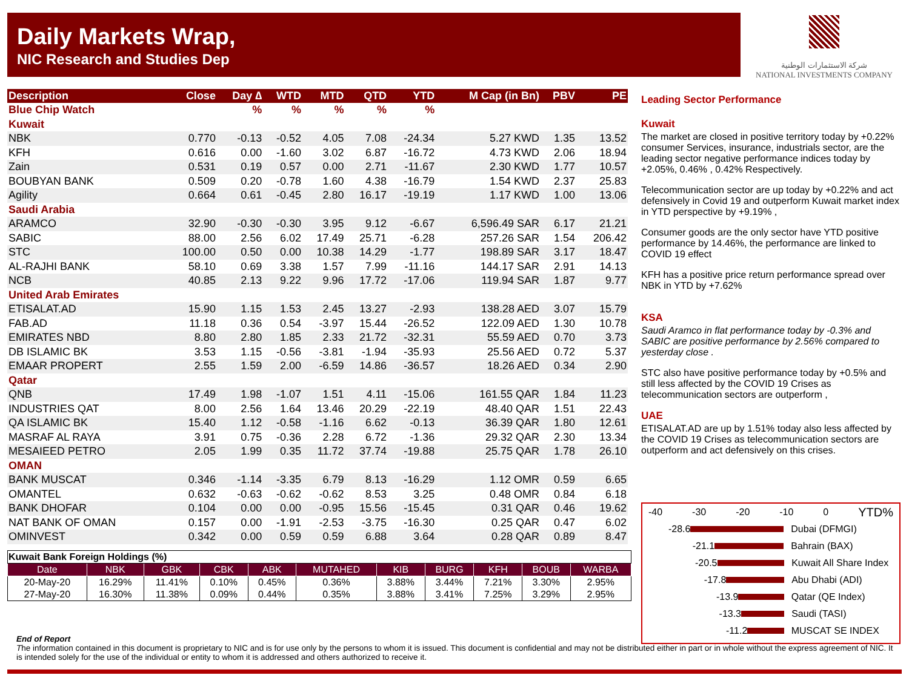Daily Markets Wrap,
NIC Research and Studies Dep
شركة الاستثمارات الوطنية
NATIONAL INVESTMENTS COMPANY
| Description | Close | Day ∆ | WTD | MTD | QTD | YTD | M Cap (in Bn) | PBV | PE |
| --- | --- | --- | --- | --- | --- | --- | --- | --- | --- |
| Blue Chip Watch | | % | % | % | % | % | | | |
| Kuwait | | | | | | | | | |
| NBK | 0.770 | -0.13 | -0.52 | 4.05 | 7.08 | -24.34 | 5.27 KWD | 1.35 | 13.52 |
| KFH | 0.616 | 0.00 | -1.60 | 3.02 | 6.87 | -16.72 | 4.73 KWD | 2.06 | 18.94 |
| Zain | 0.531 | 0.19 | 0.57 | 0.00 | 2.71 | -11.67 | 2.30 KWD | 1.77 | 10.57 |
| BOUBYAN BANK | 0.509 | 0.20 | -0.78 | 1.60 | 4.38 | -16.79 | 1.54 KWD | 2.37 | 25.83 |
| Agility | 0.664 | 0.61 | -0.45 | 2.80 | 16.17 | -19.19 | 1.17 KWD | 1.00 | 13.06 |
| Saudi Arabia | | | | | | | | | |
| ARAMCO | 32.90 | -0.30 | -0.30 | 3.95 | 9.12 | -6.67 | 6,596.49 SAR | 6.17 | 21.21 |
| SABIC | 88.00 | 2.56 | 6.02 | 17.49 | 25.71 | -6.28 | 257.26 SAR | 1.54 | 206.42 |
| STC | 100.00 | 0.50 | 0.00 | 10.38 | 14.29 | -1.77 | 198.89 SAR | 3.17 | 18.47 |
| AL-RAJHI BANK | 58.10 | 0.69 | 3.38 | 1.57 | 7.99 | -11.16 | 144.17 SAR | 2.91 | 14.13 |
| NCB | 40.85 | 2.13 | 9.22 | 9.96 | 17.72 | -17.06 | 119.94 SAR | 1.87 | 9.77 |
| United Arab Emirates | | | | | | | | | |
| ETISALAT.AD | 15.90 | 1.15 | 1.53 | 2.45 | 13.27 | -2.93 | 138.28 AED | 3.07 | 15.79 |
| FAB.AD | 11.18 | 0.36 | 0.54 | -3.97 | 15.44 | -26.52 | 122.09 AED | 1.30 | 10.78 |
| EMIRATES NBD | 8.80 | 2.80 | 1.85 | 2.33 | 21.72 | -32.31 | 55.59 AED | 0.70 | 3.73 |
| DB ISLAMIC BK | 3.53 | 1.15 | -0.56 | -3.81 | -1.94 | -35.93 | 25.56 AED | 0.72 | 5.37 |
| EMAAR PROPERT | 2.55 | 1.59 | 2.00 | -6.59 | 14.86 | -36.57 | 18.26 AED | 0.34 | 2.90 |
| Qatar | | | | | | | | | |
| QNB | 17.49 | 1.98 | -1.07 | 1.51 | 4.11 | -15.06 | 161.55 QAR | 1.84 | 11.23 |
| INDUSTRIES QAT | 8.00 | 2.56 | 1.64 | 13.46 | 20.29 | -22.19 | 48.40 QAR | 1.51 | 22.43 |
| QA ISLAMIC BK | 15.40 | 1.12 | -0.58 | -1.16 | 6.62 | -0.13 | 36.39 QAR | 1.80 | 12.61 |
| MASRAF AL RAYA | 3.91 | 0.75 | -0.36 | 2.28 | 6.72 | -1.36 | 29.32 QAR | 2.30 | 13.34 |
| MESAIEED PETRO | 2.05 | 1.99 | 0.35 | 11.72 | 37.74 | -19.88 | 25.75 QAR | 1.78 | 26.10 |
| OMAN | | | | | | | | | |
| BANK MUSCAT | 0.346 | -1.14 | -3.35 | 6.79 | 8.13 | -16.29 | 1.12 OMR | 0.59 | 6.65 |
| OMANTEL | 0.632 | -0.63 | -0.62 | -0.62 | 8.53 | 3.25 | 0.48 OMR | 0.84 | 6.18 |
| BANK DHOFAR | 0.104 | 0.00 | 0.00 | -0.95 | 15.56 | -15.45 | 0.31 QAR | 0.46 | 19.62 |
| NAT BANK OF OMAN | 0.157 | 0.00 | -1.91 | -2.53 | -3.75 | -16.30 | 0.25 QAR | 0.47 | 6.02 |
| OMINVEST | 0.342 | 0.00 | 0.59 | 0.59 | 6.88 | 3.64 | 0.28 QAR | 0.89 | 8.47 |
| Kuwait Bank Foreign Holdings (%) | | | | | | | | | | |
| Date | NBK | GBK | CBK | ABK | MUTAHED | KIB | BURG | KFH | BOUB | WARBA |
| 20-May-20 | 16.29% | 11.41% | 0.10% | 0.45% | 0.36% | 3.88% | 3.44% | 7.21% | 3.30% | 2.95% |
| 27-May-20 | 16.30% | 11.38% | 0.09% | 0.44% | 0.35% | 3.88% | 3.41% | 7.25% | 3.29% | 2.95% |
Leading Sector Performance
Kuwait
The market are closed in positive territory today by +0.22% consumer Services, insurance, industrials sector, are the leading sector negative performance indices today by +2.05%, 0.46% , 0.42% Respectively.
Telecommunication sector are up today by +0.22% and act defensively in Covid 19 and outperform Kuwait market index in YTD perspective by +9.19% ,
Consumer goods are the only sector have YTD positive performance by 14.46%, the performance are linked to COVID 19 effect
KFH has a positive price return performance spread over NBK in YTD by +7.62%
KSA
Saudi Aramco in flat performance today by -0.3% and SABIC are positive performance by 2.56% compared to yesterday close .
STC also have positive performance today by +0.5% and still less affected by the COVID 19 Crises as telecommunication sectors are outperform ,
UAE
ETISALAT.AD are up by 1.51% today also less affected by the COVID 19 Crises as telecommunication sectors are outperform and act defensively on this crises.
-40 -30 -20 -10 0 YTD%
-28.6 Dubai (DFMGI)
-21.1 Bahrain (BAX)
-20.5 Kuwait All Share Index
-17.8 Abu Dhabi (ADI)
-13.9 Qatar (QE Index)
-13.3 Saudi (TASI)
-11.2 MUSCAT SE INDEX
End of Report
The information contained in this document is proprietary to NIC and is for use only by the persons to whom it is issued. This document is confidential and may not be distributed either in part or in whole without the express agreement of NIC. It is intended solely for the use of the individual or entity to whom it is addressed and others authorized to receive it.